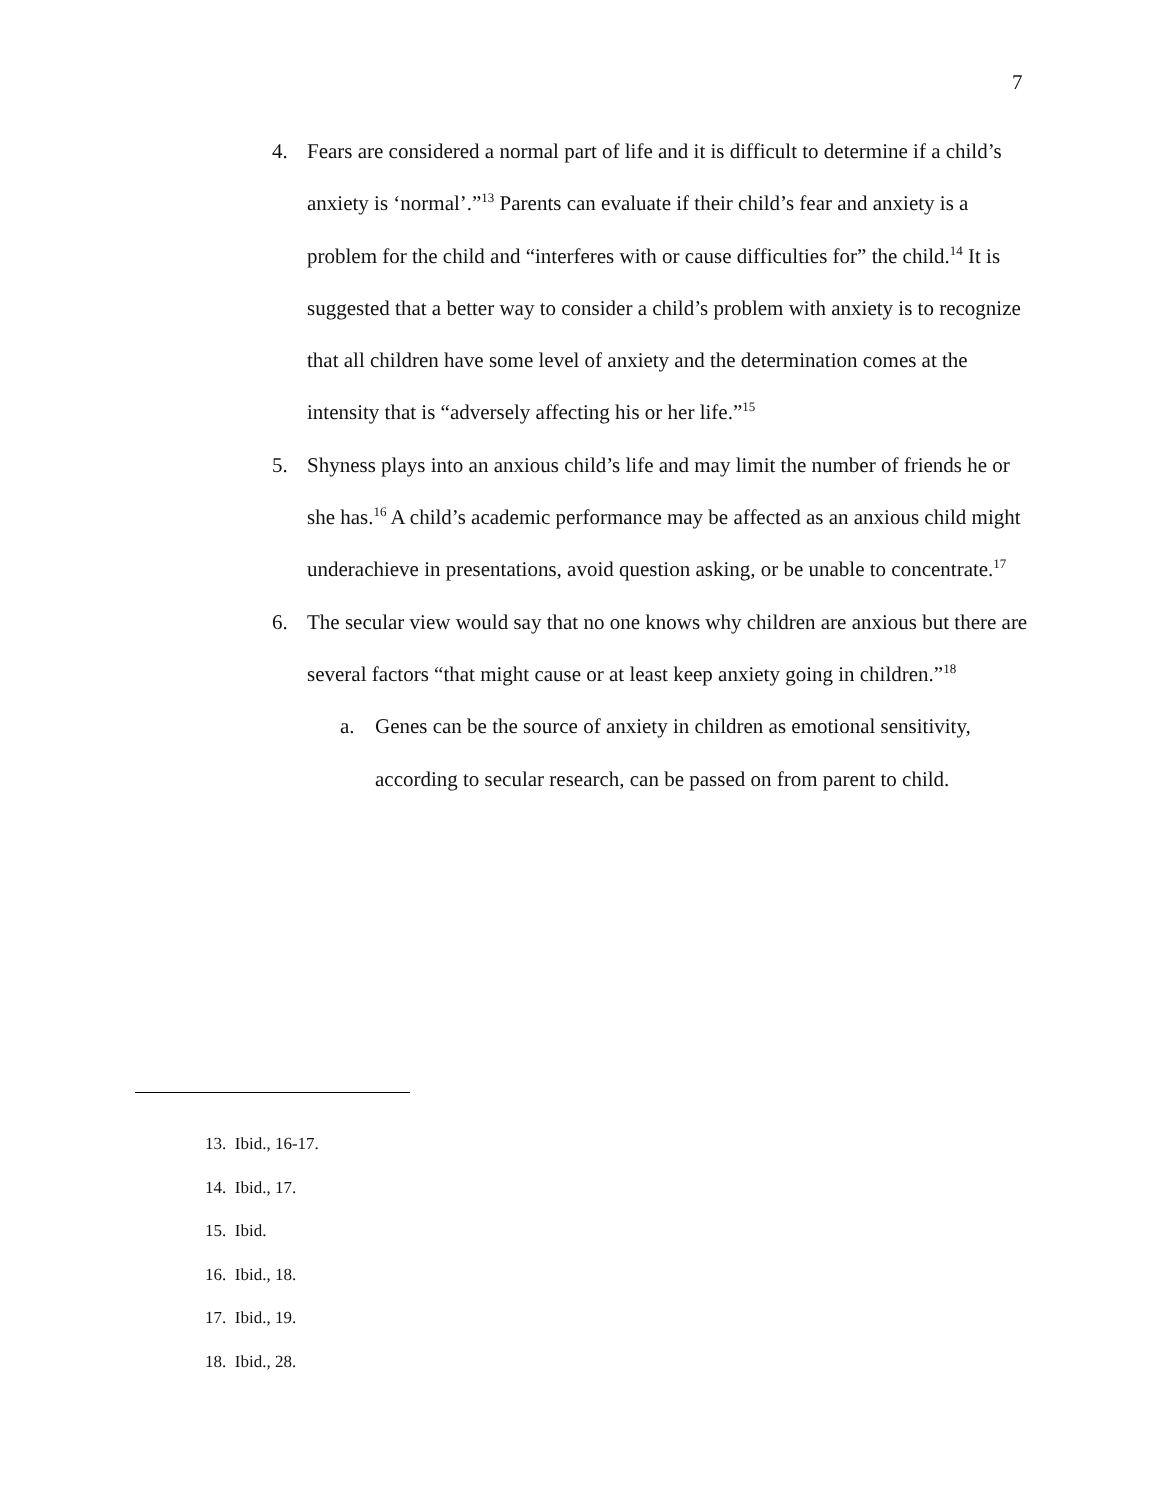7
4. Fears are considered a normal part of life and it is difficult to determine if a child’s anxiety is ‘normal’.”<sup>13</sup> Parents can evaluate if their child’s fear and anxiety is a problem for the child and “interferes with or cause difficulties for” the child.<sup>14</sup> It is suggested that a better way to consider a child’s problem with anxiety is to recognize that all children have some level of anxiety and the determination comes at the intensity that is “adversely affecting his or her life.”<sup>15</sup>
5. Shyness plays into an anxious child’s life and may limit the number of friends he or she has.<sup>16</sup> A child’s academic performance may be affected as an anxious child might underachieve in presentations, avoid question asking, or be unable to concentrate.<sup>17</sup>
6. The secular view would say that no one knows why children are anxious but there are several factors “that might cause or at least keep anxiety going in children.”<sup>18</sup>
a. Genes can be the source of anxiety in children as emotional sensitivity, according to secular research, can be passed on from parent to child.
13. Ibid., 16-17.
14. Ibid., 17.
15. Ibid.
16. Ibid., 18.
17. Ibid., 19.
18. Ibid., 28.